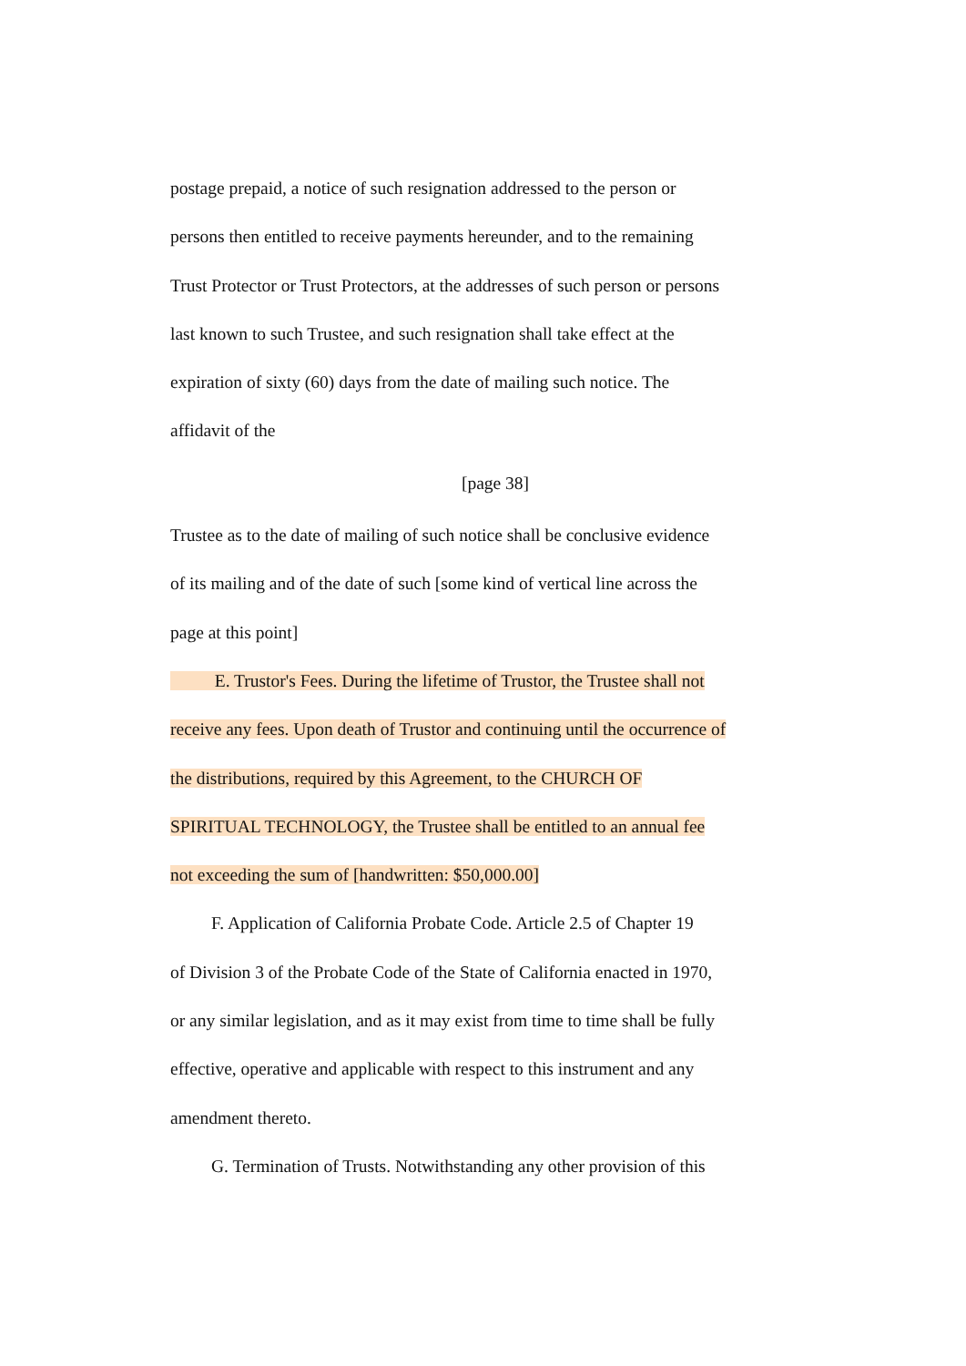postage prepaid, a notice of such resignation addressed to the person or
persons then entitled to receive payments hereunder, and to the remaining
Trust Protector or Trust Protectors, at the addresses of such person or persons
last known to such Trustee, and such resignation shall take effect at the
expiration of sixty (60) days from the date of mailing such notice. The
affidavit of the
[page 38]
Trustee as to the date of mailing of such notice shall be conclusive evidence
of its mailing and of the date of such [some kind of vertical line across the
page at this point]
E. Trustor's Fees. During the lifetime of Trustor, the Trustee shall not
receive any fees. Upon death of Trustor and continuing until the occurrence of
the distributions, required by this Agreement, to the CHURCH OF
SPIRITUAL TECHNOLOGY, the Trustee shall be entitled to an annual fee
not exceeding the sum of [handwritten: $50,000.00]
F. Application of California Probate Code. Article 2.5 of Chapter 19
of Division 3 of the Probate Code of the State of California enacted in 1970,
or any similar legislation, and as it may exist from time to time shall be fully
effective, operative and applicable with respect to this instrument and any
amendment thereto.
G. Termination of Trusts. Notwithstanding any other provision of this